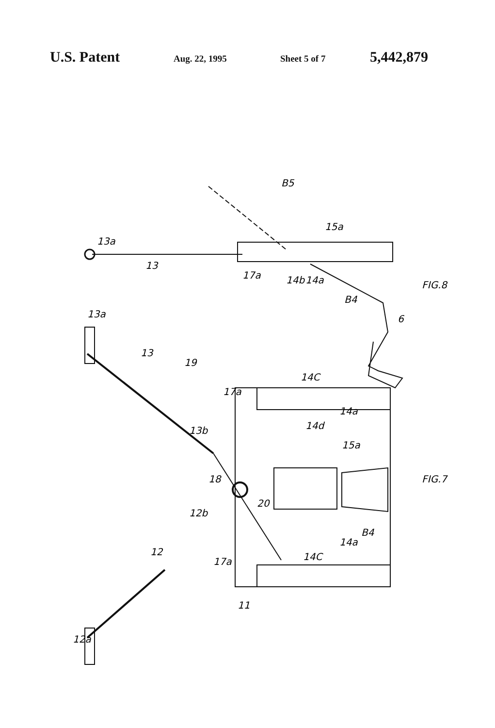U.S. Patent Aug. 22, 1995 Sheet 5 of 7 5,442,879
13a
13a
13
17a
14b
14a
B5
15a
B4
6
FIG.8
13
19
17a
14C
13b
14d
14a
15a
18
20
12b
12
17a
14C
14a
B4
11
12a
FIG.7